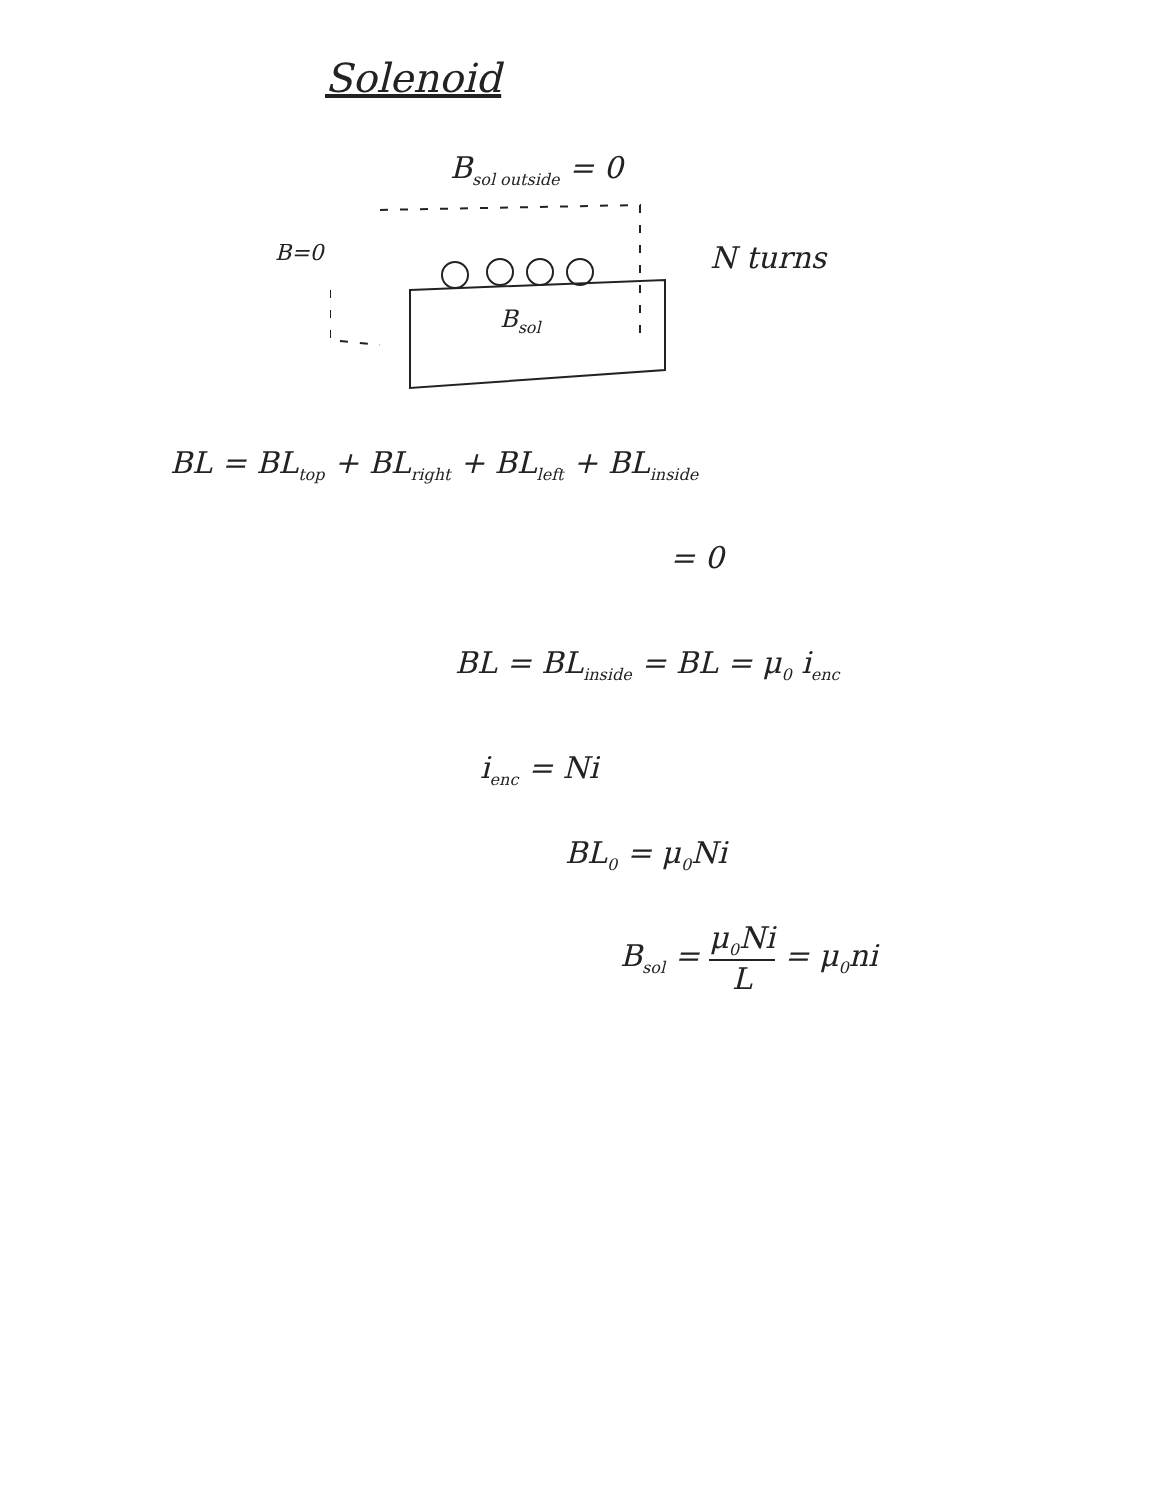Solenoid
B<sub>sol outside</sub> = 0
B=0 N turns
B<sub>sol</sub>
BL = BL<sub>top</sub> + BL<sub>right</sub> + BL<sub>left</sub> + BL<sub>inside</sub>
= 0
BL = BL<sub>inside</sub> = BL = μ<sub>0</sub> i<sub>enc</sub>
i<sub>enc</sub> = Ni
BL<sub>0</sub> = μ<sub>0</sub>Ni
B<sub>sol</sub> = μ<sub>0</sub>Ni L = μ<sub>0</sub>ni